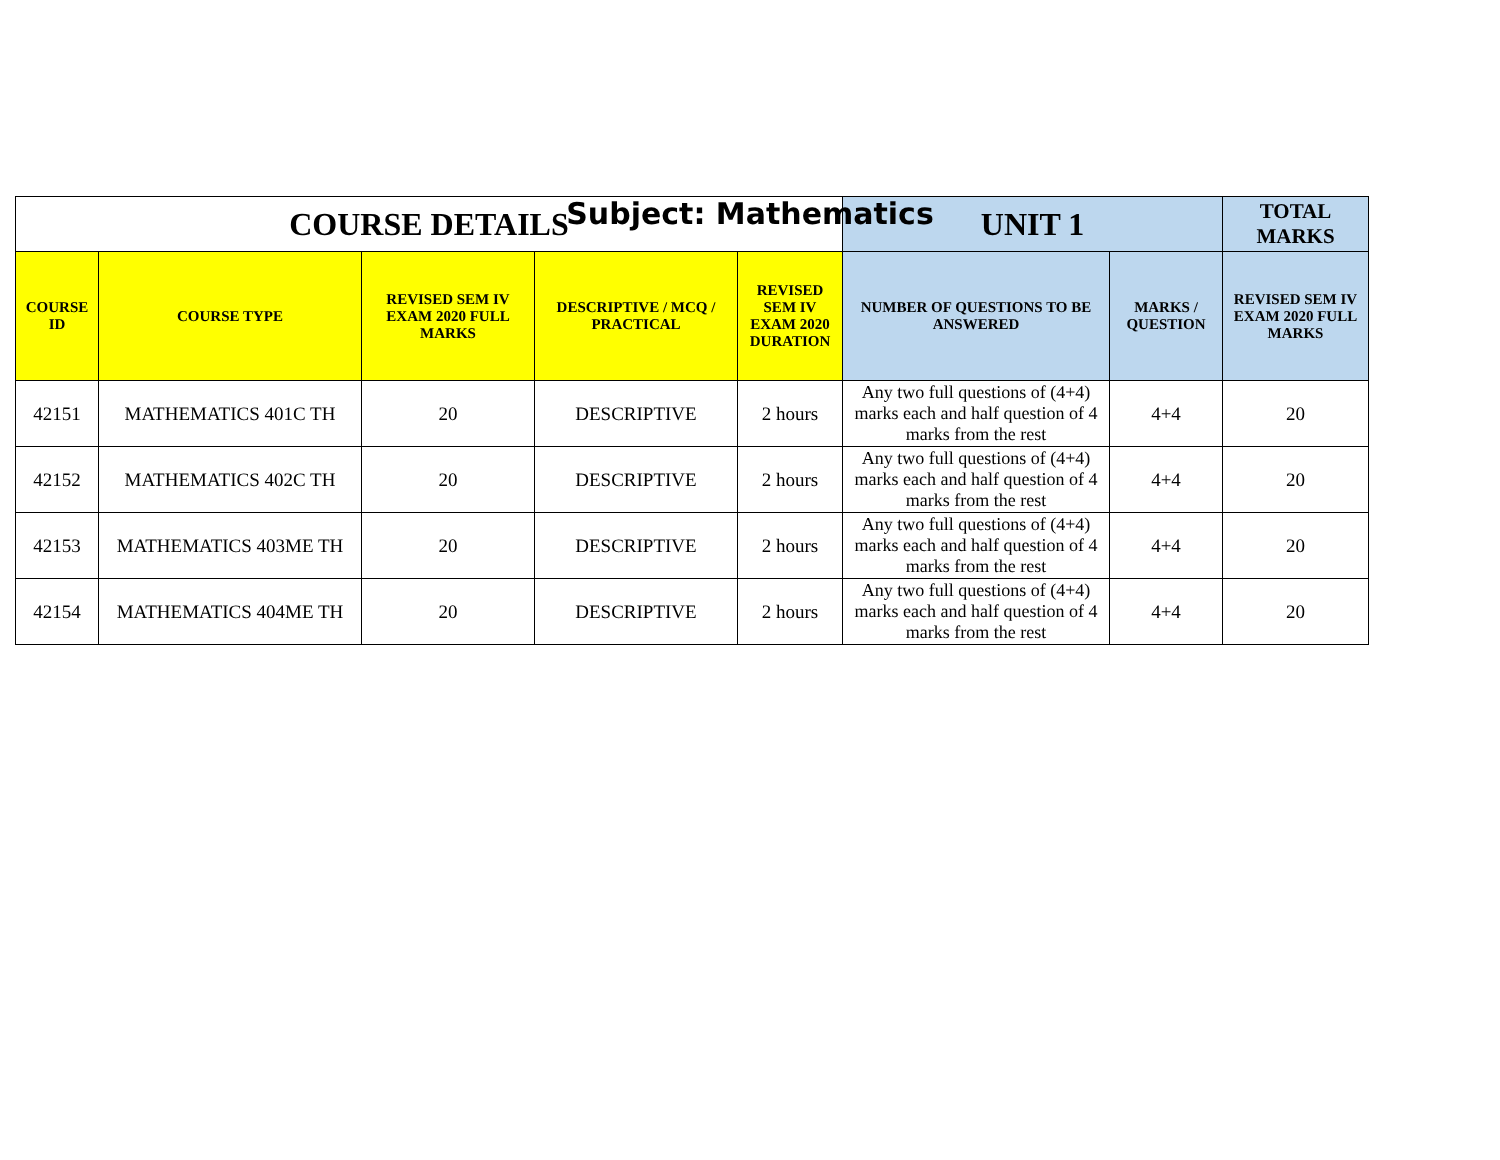Subject: Mathematics
| COURSE DETAILS | | | | | UNIT 1 | | TOTAL MARKS |
| --- | --- | --- | --- | --- | --- | --- | --- |
| COURSE ID | COURSE TYPE | REVISED SEM IV EXAM 2020 FULL MARKS | DESCRIPTIVE / MCQ / PRACTICAL | REVISED SEM IV EXAM 2020 DURATION | NUMBER OF QUESTIONS TO BE ANSWERED | MARKS / QUESTION | REVISED SEM IV EXAM 2020 FULL MARKS |
| 42151 | MATHEMATICS 401C TH | 20 | DESCRIPTIVE | 2 hours | Any two full questions of (4+4) marks each and half question of 4 marks from the rest | 4+4 | 20 |
| 42152 | MATHEMATICS 402C TH | 20 | DESCRIPTIVE | 2 hours | Any two full questions of (4+4) marks each and half question of 4 marks from the rest | 4+4 | 20 |
| 42153 | MATHEMATICS 403ME TH | 20 | DESCRIPTIVE | 2 hours | Any two full questions of (4+4) marks each and half question of 4 marks from the rest | 4+4 | 20 |
| 42154 | MATHEMATICS 404ME TH | 20 | DESCRIPTIVE | 2 hours | Any two full questions of (4+4) marks each and half question of 4 marks from the rest | 4+4 | 20 |